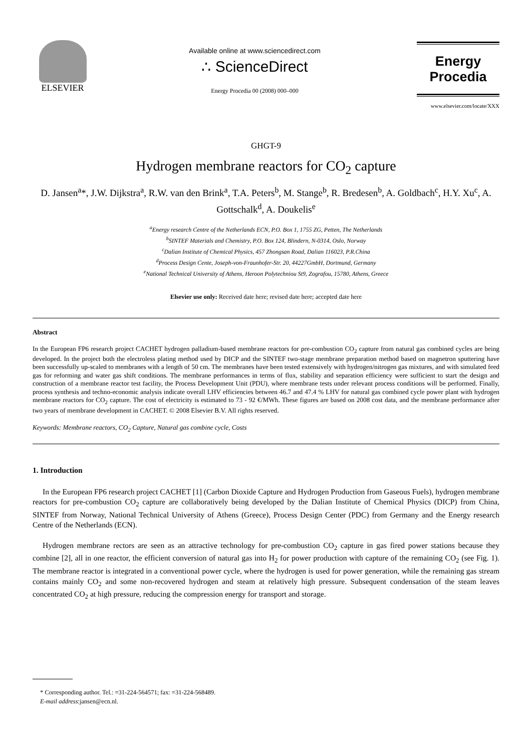ELSEVIER
Available online at www.sciencedirect.com
∴ ScienceDirect
Energy Procedia 00 (2008) 000–000
Energy
Procedia
www.elsevier.com/locate/XXX
GHGT-9
Hydrogen membrane reactors for CO<sub>2</sub> capture
D. Jansen<sup>a</sup>*, J.W. Dijkstra<sup>a</sup>, R.W. van den Brink<sup>a</sup>, T.A. Peters<sup>b</sup>, M. Stange<sup>b</sup>, R. Bredesen<sup>b</sup>, A. Goldbach<sup>c</sup>, H.Y. Xu<sup>c</sup>, A. Gottschalk<sup>d</sup>, A. Doukelis<sup>e</sup>
<sup>a</sup> Energy research Centre of the Netherlands ECN, P.O. Box 1, 1755 ZG, Petten, The Netherlands
<sup>b</sup> SINTEF Materials and Chemistry, P.O. Box 124, Blindern, N-0314, Oslo, Norway
<sup>c</sup> Dalian Institute of Chemical Physics, 457 Zhongsan Road, Dalian 116023, P.R.China
<sup>d</sup> Process Design Cente, Joseph-von-Fraunhofer-Str. 20, 44227GmbH, Dortmund, Germany
<sup>e</sup> National Technical University of Athens, Heroon Polytechniou St9, Zografou, 15780, Athens, Greece
Elsevier use only: Received date here; revised date here; accepted date here
Abstract
In the European FP6 research project CACHET hydrogen palladium-based membrane reactors for pre-combustion CO<sub>2</sub> capture from natural gas combined cycles are being developed. In the project both the electroless plating method used by DICP and the SINTEF two-stage membrane preparation method based on magnetron sputtering have been successfully up-scaled to membranes with a length of 50 cm. The membranes have been tested extensively with hydrogen/nitrogen gas mixtures, and with simulated feed gas for reforming and water gas shift conditions. The membrane performances in terms of flux, stability and separation efficiency were sufficient to start the design and construction of a membrane reactor test facility, the Process Development Unit (PDU), where membrane tests under relevant process conditions will be performed. Finally, process synthesis and techno-economic analysis indicate overall LHV efficiencies between 46.7 and 47.4 % LHV for natural gas combined cycle power plant with hydrogen membrane reactors for CO<sub>2</sub> capture. The cost of electricity is estimated to 73 - 92 €/MWh. These figures are based on 2008 cost data, and the membrane performance after two years of membrane development in CACHET. © 2008 Elsevier B.V. All rights reserved.
Keywords: Membrane reactors, CO<sub>2</sub> Capture, Natural gas combine cycle, Costs
1. Introduction
In the European FP6 research project CACHET [1] (Carbon Dioxide Capture and Hydrogen Production from Gaseous Fuels), hydrogen membrane reactors for pre-combustion CO<sub>2</sub> capture are collaboratively being developed by the Dalian Institute of Chemical Physics (DICP) from China, SINTEF from Norway, National Technical University of Athens (Greece), Process Design Center (PDC) from Germany and the Energy research Centre of the Netherlands (ECN).
Hydrogen membrane rectors are seen as an attractive technology for pre-combustion CO<sub>2</sub> capture in gas fired power stations because they combine [2], all in one reactor, the efficient conversion of natural gas into H<sub>2</sub> for power production with capture of the remaining CO<sub>2</sub> (see Fig. 1). The membrane reactor is integrated in a conventional power cycle, where the hydrogen is used for power generation, while the remaining gas stream contains mainly CO<sub>2</sub> and some non-recovered hydrogen and steam at relatively high pressure. Subsequent condensation of the steam leaves concentrated CO<sub>2</sub> at high pressure, reducing the compression energy for transport and storage.
* Corresponding author. Tel.: =31-224-564571; fax: =31-224-568489.
E-mail address:jansen@ecn.nl.